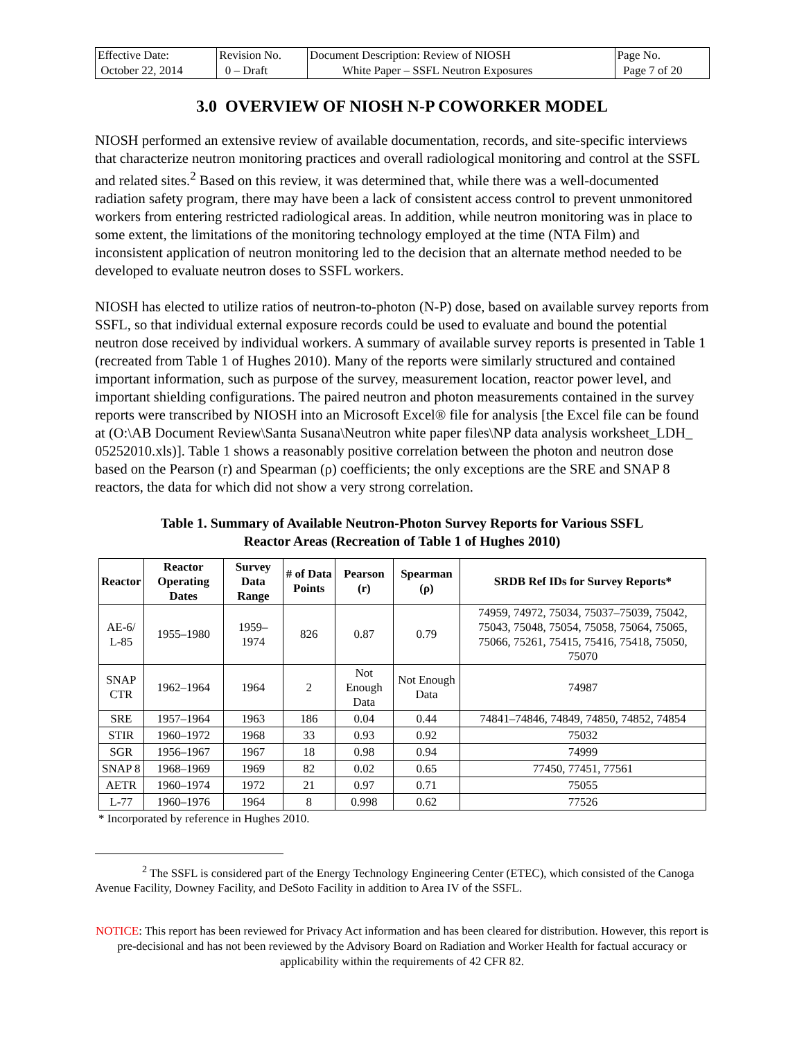| Effective Date: October 22, 2014 | Revision No. 0 – Draft | Document Description: Review of NIOSH White Paper – SSFL Neutron Exposures | Page No. Page 7 of 20 |
3.0 OVERVIEW OF NIOSH N-P COWORKER MODEL
NIOSH performed an extensive review of available documentation, records, and site-specific interviews that characterize neutron monitoring practices and overall radiological monitoring and control at the SSFL and related sites.<sup>2</sup> Based on this review, it was determined that, while there was a well-documented radiation safety program, there may have been a lack of consistent access control to prevent unmonitored workers from entering restricted radiological areas. In addition, while neutron monitoring was in place to some extent, the limitations of the monitoring technology employed at the time (NTA Film) and inconsistent application of neutron monitoring led to the decision that an alternate method needed to be developed to evaluate neutron doses to SSFL workers.
NIOSH has elected to utilize ratios of neutron-to-photon (N-P) dose, based on available survey reports from SSFL, so that individual external exposure records could be used to evaluate and bound the potential neutron dose received by individual workers. A summary of available survey reports is presented in Table 1 (recreated from Table 1 of Hughes 2010). Many of the reports were similarly structured and contained important information, such as purpose of the survey, measurement location, reactor power level, and important shielding configurations. The paired neutron and photon measurements contained in the survey reports were transcribed by NIOSH into an Microsoft Excel® file for analysis [the Excel file can be found at (O:\AB Document Review\Santa Susana\Neutron white paper files\NP data analysis worksheet_LDH_ 05252010.xls)]. Table 1 shows a reasonably positive correlation between the photon and neutron dose based on the Pearson (r) and Spearman (ρ) coefficients; the only exceptions are the SRE and SNAP 8 reactors, the data for which did not show a very strong correlation.
Table 1. Summary of Available Neutron-Photon Survey Reports for Various SSFL
Reactor Areas (Recreation of Table 1 of Hughes 2010)
| Reactor | Reactor Operating Dates | Survey Data Range | # of Data Points | Pearson (r) | Spearman (ρ) | SRDB Ref IDs for Survey Reports* |
| --- | --- | --- | --- | --- | --- | --- |
| AE-6/ L-85 | 1955–1980 | 1959– 1974 | 826 | 0.87 | 0.79 | 74959, 74972, 75034, 75037–75039, 75042, 75043, 75048, 75054, 75058, 75064, 75065, 75066, 75261, 75415, 75416, 75418, 75050, 75070 |
| SNAP CTR | 1962–1964 | 1964 | 2 | Not Enough Data | Not Enough Data | 74987 |
| SRE | 1957–1964 | 1963 | 186 | 0.04 | 0.44 | 74841–74846, 74849, 74850, 74852, 74854 |
| STIR | 1960–1972 | 1968 | 33 | 0.93 | 0.92 | 75032 |
| SGR | 1956–1967 | 1967 | 18 | 0.98 | 0.94 | 74999 |
| SNAP 8 | 1968–1969 | 1969 | 82 | 0.02 | 0.65 | 77450, 77451, 77561 |
| AETR | 1960–1974 | 1972 | 21 | 0.97 | 0.71 | 75055 |
| L-77 | 1960–1976 | 1964 | 8 | 0.998 | 0.62 | 77526 |
* Incorporated by reference in Hughes 2010.
<sup>2</sup> The SSFL is considered part of the Energy Technology Engineering Center (ETEC), which consisted of the Canoga Avenue Facility, Downey Facility, and DeSoto Facility in addition to Area IV of the SSFL.
NOTICE: This report has been reviewed for Privacy Act information and has been cleared for distribution. However, this report is pre-decisional and has not been reviewed by the Advisory Board on Radiation and Worker Health for factual accuracy or applicability within the requirements of 42 CFR 82.